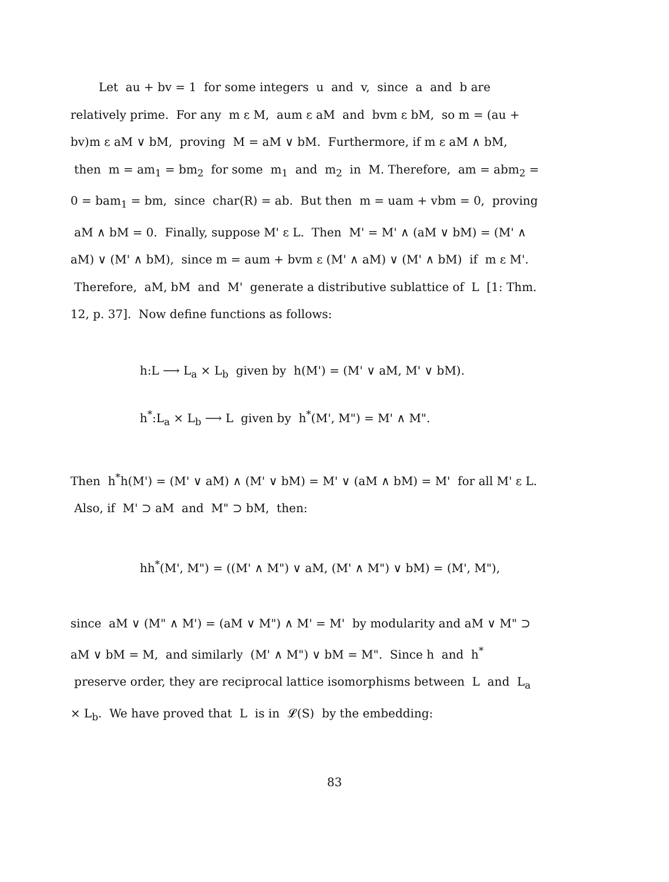Let au + bv = 1 for some integers u and v, since a and b are relatively prime. For any m ε M, aum ε aM and bvm ε bM, so m = (au + bv)m ε aM ∨ bM, proving M = aM ∨ bM. Furthermore, if m ε aM ∧ bM, then m = am<sub>1</sub> = bm<sub>2</sub> for some m<sub>1</sub> and m<sub>2</sub> in M. Therefore, am = abm<sub>2</sub> = 0 = bam<sub>1</sub> = bm, since char(R) = ab. But then m = uam + vbm = 0, proving aM ∧ bM = 0. Finally, suppose M' ε L. Then M' = M' ∧ (aM ∨ bM) = (M' ∧ aM) ∨ (M' ∧ bM), since m = aum + bvm ε (M' ∧ aM) ∨ (M' ∧ bM) if m ε M'. Therefore, aM, bM and M' generate a distributive sublattice of L [1: Thm. 12, p. 37]. Now define functions as follows:
h:L ⟶ L<sub>a</sub> × L<sub>b</sub> given by h(M') = (M' ∨ aM, M' ∨ bM).
h<sup>*</sup>:L<sub>a</sub> × L<sub>b</sub> ⟶ L given by h<sup>*</sup>(M', M") = M' ∧ M".
Then h<sup>*</sup>h(M') = (M' ∨ aM) ∧ (M' ∨ bM) = M' ∨ (aM ∧ bM) = M' for all M' ε L. Also, if M' ⊃ aM and M" ⊃ bM, then:
hh<sup>*</sup>(M', M") = ((M' ∧ M") ∨ aM, (M' ∧ M") ∨ bM) = (M', M"),
since aM ∨ (M" ∧ M') = (aM ∨ M") ∧ M' = M' by modularity and aM ∨ M" ⊃ aM ∨ bM = M, and similarly (M' ∧ M") ∨ bM = M". Since h and h<sup>*</sup> preserve order, they are reciprocal lattice isomorphisms between L and L<sub>a</sub> × L<sub>b</sub>. We have proved that L is in 𝓛(S) by the embedding:
83